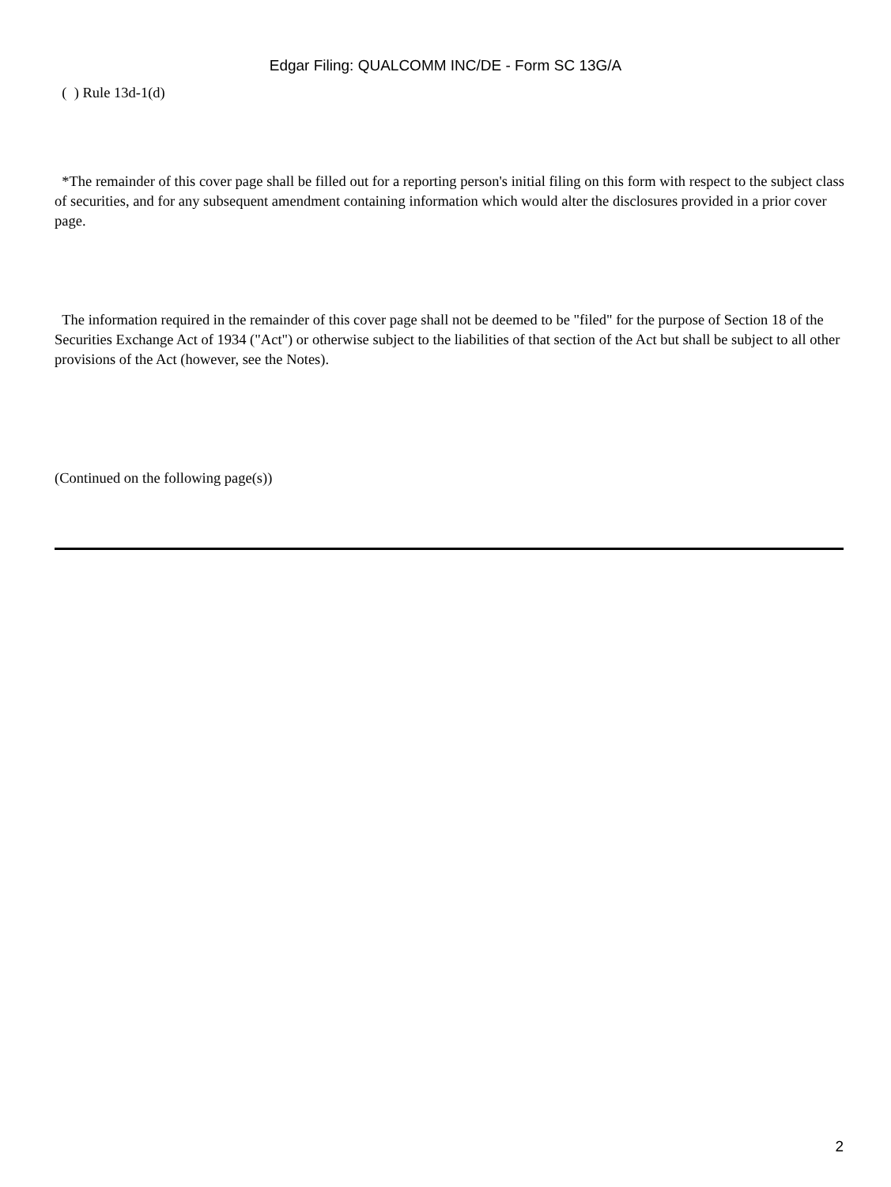Edgar Filing: QUALCOMM INC/DE - Form SC 13G/A
( ) Rule 13d-1(d)
*The remainder of this cover page shall be filled out for a reporting person's initial filing on this form with respect to the subject class of securities, and for any subsequent amendment containing information which would alter the disclosures provided in a prior cover page.
The information required in the remainder of this cover page shall not be deemed to be "filed" for the purpose of Section 18 of the Securities Exchange Act of 1934 ("Act") or otherwise subject to the liabilities of that section of the Act but shall be subject to all other provisions of the Act (however, see the Notes).
(Continued on the following page(s))
2